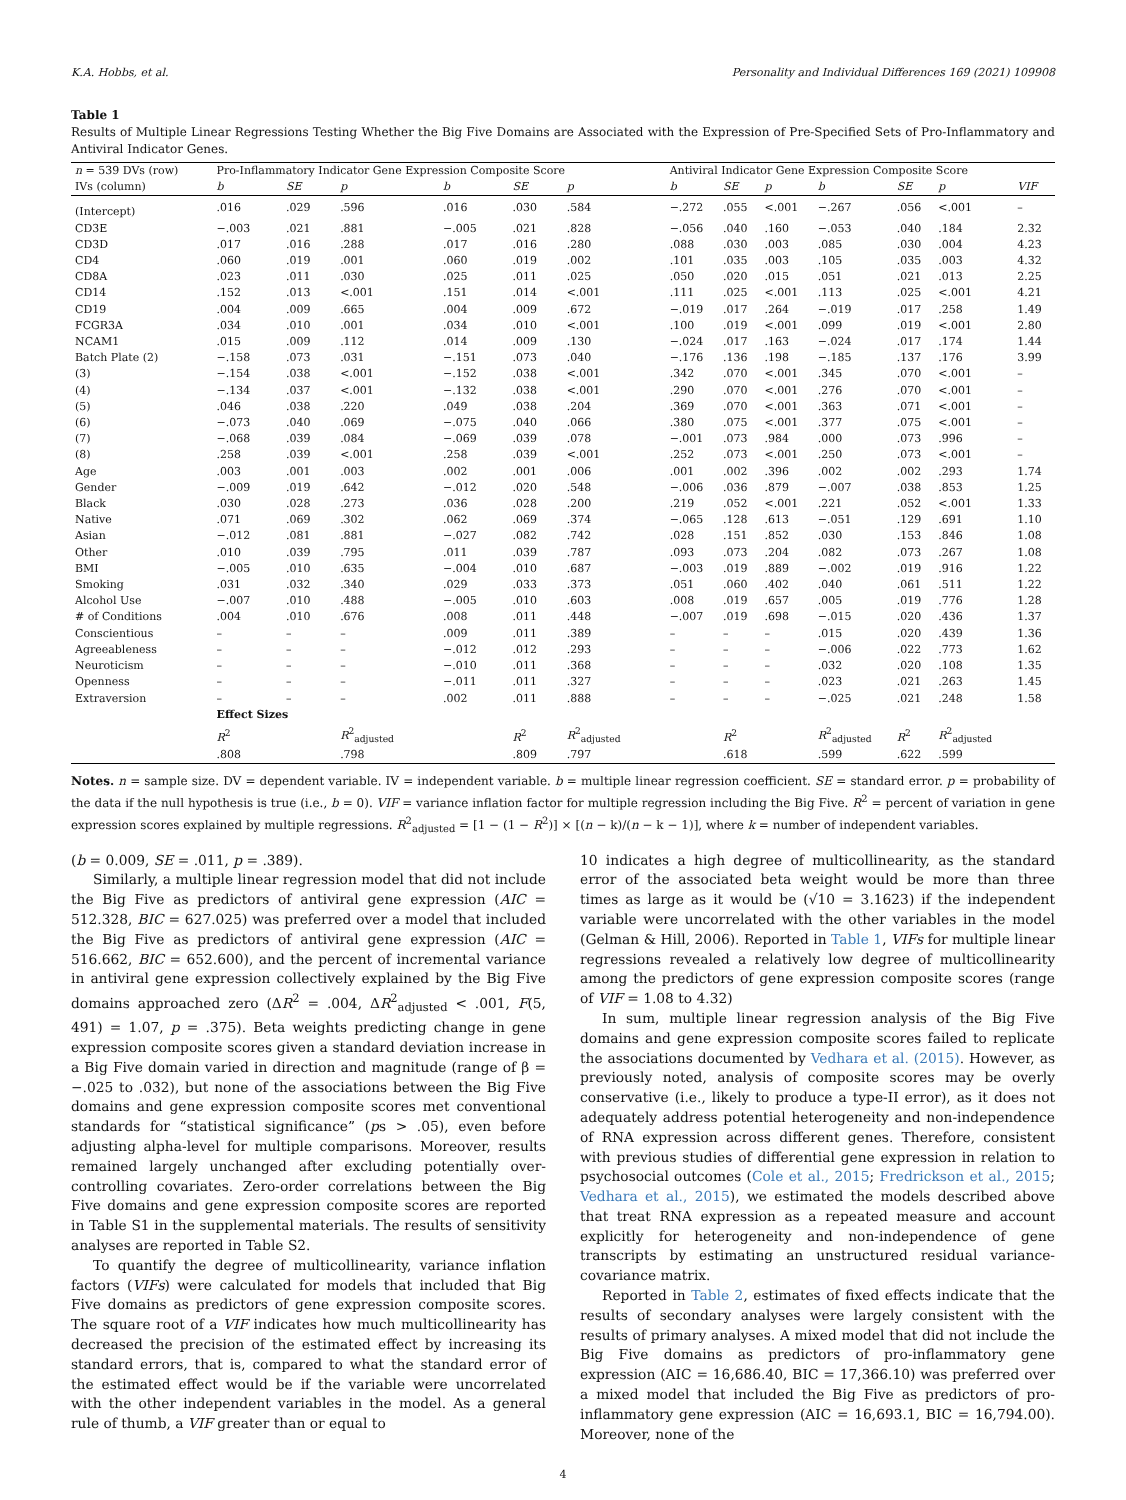K.A. Hobbs, et al. Personality and Individual Differences 169 (2021) 109908
Table 1
Results of Multiple Linear Regressions Testing Whether the Big Five Domains are Associated with the Expression of Pre-Specified Sets of Pro-Inflammatory and Antiviral Indicator Genes.
| n = 539 DVs (row) | Pro-Inflammatory Indicator Gene Expression Composite Score | | | | | | Antiviral Indicator Gene Expression Composite Score | | | | | | |
| IVs (column) | b | SE | p | b | SE | p | b | SE | p | b | SE | p | VIF |
| (Intercept) | .016 | .029 | .596 | .016 | .030 | .584 | −.272 | .055 | <.001 | −.267 | .056 | <.001 | – |
| CD3E | −.003 | .021 | .881 | −.005 | .021 | .828 | −.056 | .040 | .160 | −.053 | .040 | .184 | 2.32 |
| CD3D | .017 | .016 | .288 | .017 | .016 | .280 | .088 | .030 | .003 | .085 | .030 | .004 | 4.23 |
| CD4 | .060 | .019 | .001 | .060 | .019 | .002 | .101 | .035 | .003 | .105 | .035 | .003 | 4.32 |
| CD8A | .023 | .011 | .030 | .025 | .011 | .025 | .050 | .020 | .015 | .051 | .021 | .013 | 2.25 |
| CD14 | .152 | .013 | <.001 | .151 | .014 | <.001 | .111 | .025 | <.001 | .113 | .025 | <.001 | 4.21 |
| CD19 | .004 | .009 | .665 | .004 | .009 | .672 | −.019 | .017 | .264 | −.019 | .017 | .258 | 1.49 |
| FCGR3A | .034 | .010 | .001 | .034 | .010 | <.001 | .100 | .019 | <.001 | .099 | .019 | <.001 | 2.80 |
| NCAM1 | .015 | .009 | .112 | .014 | .009 | .130 | −.024 | .017 | .163 | −.024 | .017 | .174 | 1.44 |
| Batch Plate (2) | −.158 | .073 | .031 | −.151 | .073 | .040 | −.176 | .136 | .198 | −.185 | .137 | .176 | 3.99 |
| (3) | −.154 | .038 | <.001 | −.152 | .038 | <.001 | .342 | .070 | <.001 | .345 | .070 | <.001 | – |
| (4) | −.134 | .037 | <.001 | −.132 | .038 | <.001 | .290 | .070 | <.001 | .276 | .070 | <.001 | – |
| (5) | .046 | .038 | .220 | .049 | .038 | .204 | .369 | .070 | <.001 | .363 | .071 | <.001 | – |
| (6) | −.073 | .040 | .069 | −.075 | .040 | .066 | .380 | .075 | <.001 | .377 | .075 | <.001 | – |
| (7) | −.068 | .039 | .084 | −.069 | .039 | .078 | −.001 | .073 | .984 | .000 | .073 | .996 | – |
| (8) | .258 | .039 | <.001 | .258 | .039 | <.001 | .252 | .073 | <.001 | .250 | .073 | <.001 | – |
| Age | .003 | .001 | .003 | .002 | .001 | .006 | .001 | .002 | .396 | .002 | .002 | .293 | 1.74 |
| Gender | −.009 | .019 | .642 | −.012 | .020 | .548 | −.006 | .036 | .879 | −.007 | .038 | .853 | 1.25 |
| Black | .030 | .028 | .273 | .036 | .028 | .200 | .219 | .052 | <.001 | .221 | .052 | <.001 | 1.33 |
| Native | .071 | .069 | .302 | .062 | .069 | .374 | −.065 | .128 | .613 | −.051 | .129 | .691 | 1.10 |
| Asian | −.012 | .081 | .881 | −.027 | .082 | .742 | .028 | .151 | .852 | .030 | .153 | .846 | 1.08 |
| Other | .010 | .039 | .795 | .011 | .039 | .787 | .093 | .073 | .204 | .082 | .073 | .267 | 1.08 |
| BMI | −.005 | .010 | .635 | −.004 | .010 | .687 | −.003 | .019 | .889 | −.002 | .019 | .916 | 1.22 |
| Smoking | .031 | .032 | .340 | .029 | .033 | .373 | .051 | .060 | .402 | .040 | .061 | .511 | 1.22 |
| Alcohol Use | −.007 | .010 | .488 | −.005 | .010 | .603 | .008 | .019 | .657 | .005 | .019 | .776 | 1.28 |
| # of Conditions | .004 | .010 | .676 | .008 | .011 | .448 | −.007 | .019 | .698 | −.015 | .020 | .436 | 1.37 |
| Conscientious | – | – | – | .009 | .011 | .389 | – | – | – | .015 | .020 | .439 | 1.36 |
| Agreeableness | – | – | – | −.012 | .012 | .293 | – | – | – | −.006 | .022 | .773 | 1.62 |
| Neuroticism | – | – | – | −.010 | .011 | .368 | – | – | – | .032 | .020 | .108 | 1.35 |
| Openness | – | – | – | −.011 | .011 | .327 | – | – | – | .023 | .021 | .263 | 1.45 |
| Extraversion | – | – | – | .002 | .011 | .888 | – | – | – | −.025 | .021 | .248 | 1.58 |
| | Effect Sizes | | | | | | | | | | | | |
| | R<sup>2</sup> | | R<sup>2</sup><sub>adjusted</sub> | | R<sup>2</sup> | R<sup>2</sup><sub>adjusted</sub> | | R<sup>2</sup> | | R<sup>2</sup><sub>adjusted</sub> | R<sup>2</sup> | R<sup>2</sup><sub>adjusted</sub> | |
| | .808 | | .798 | | .809 | .797 | | .618 | | .599 | .622 | .599 | |
Notes. n = sample size. DV = dependent variable. IV = independent variable. b = multiple linear regression coefficient. SE = standard error. p = probability of the data if the null hypothesis is true (i.e., b = 0). VIF = variance inflation factor for multiple regression including the Big Five. R<sup>2</sup> = percent of variation in gene expression scores explained by multiple regressions. R<sup>2</sup><sub>adjusted</sub> = [1 − (1 − R<sup>2</sup>)] × [(n − k)/(n − k − 1)], where k = number of independent variables.
(b = 0.009, SE = .011, p = .389).
Similarly, a multiple linear regression model that did not include the Big Five as predictors of antiviral gene expression (AIC = 512.328, BIC = 627.025) was preferred over a model that included the Big Five as predictors of antiviral gene expression (AIC = 516.662, BIC = 652.600), and the percent of incremental variance in antiviral gene expression collectively explained by the Big Five domains approached zero (ΔR<sup>2</sup> = .004, ΔR<sup>2</sup><sub>adjusted</sub> < .001, F(5, 491) = 1.07, p = .375). Beta weights predicting change in gene expression composite scores given a standard deviation increase in a Big Five domain varied in direction and magnitude (range of β = −.025 to .032), but none of the associations between the Big Five domains and gene expression composite scores met conventional standards for “statistical significance” (ps > .05), even before adjusting alpha-level for multiple comparisons. Moreover, results remained largely unchanged after excluding potentially over-controlling covariates. Zero-order correlations between the Big Five domains and gene expression composite scores are reported in Table S1 in the supplemental materials. The results of sensitivity analyses are reported in Table S2.
To quantify the degree of multicollinearity, variance inflation factors (VIFs) were calculated for models that included that Big Five domains as predictors of gene expression composite scores. The square root of a VIF indicates how much multicollinearity has decreased the precision of the estimated effect by increasing its standard errors, that is, compared to what the standard error of the estimated effect would be if the variable were uncorrelated with the other independent variables in the model. As a general rule of thumb, a VIF greater than or equal to
10 indicates a high degree of multicollinearity, as the standard error of the associated beta weight would be more than three times as large as it would be (√10 = 3.1623) if the independent variable were uncorrelated with the other variables in the model (Gelman & Hill, 2006). Reported in Table 1, VIFs for multiple linear regressions revealed a relatively low degree of multicollinearity among the predictors of gene expression composite scores (range of VIF = 1.08 to 4.32)
In sum, multiple linear regression analysis of the Big Five domains and gene expression composite scores failed to replicate the associations documented by Vedhara et al. (2015). However, as previously noted, analysis of composite scores may be overly conservative (i.e., likely to produce a type-II error), as it does not adequately address potential heterogeneity and non-independence of RNA expression across different genes. Therefore, consistent with previous studies of differential gene expression in relation to psychosocial outcomes (Cole et al., 2015; Fredrickson et al., 2015; Vedhara et al., 2015), we estimated the models described above that treat RNA expression as a repeated measure and account explicitly for heterogeneity and non-independence of gene transcripts by estimating an unstructured residual variance-covariance matrix.
Reported in Table 2, estimates of fixed effects indicate that the results of secondary analyses were largely consistent with the results of primary analyses. A mixed model that did not include the Big Five domains as predictors of pro-inflammatory gene expression (AIC = 16,686.40, BIC = 17,366.10) was preferred over a mixed model that included the Big Five as predictors of pro-inflammatory gene expression (AIC = 16,693.1, BIC = 16,794.00). Moreover, none of the
4